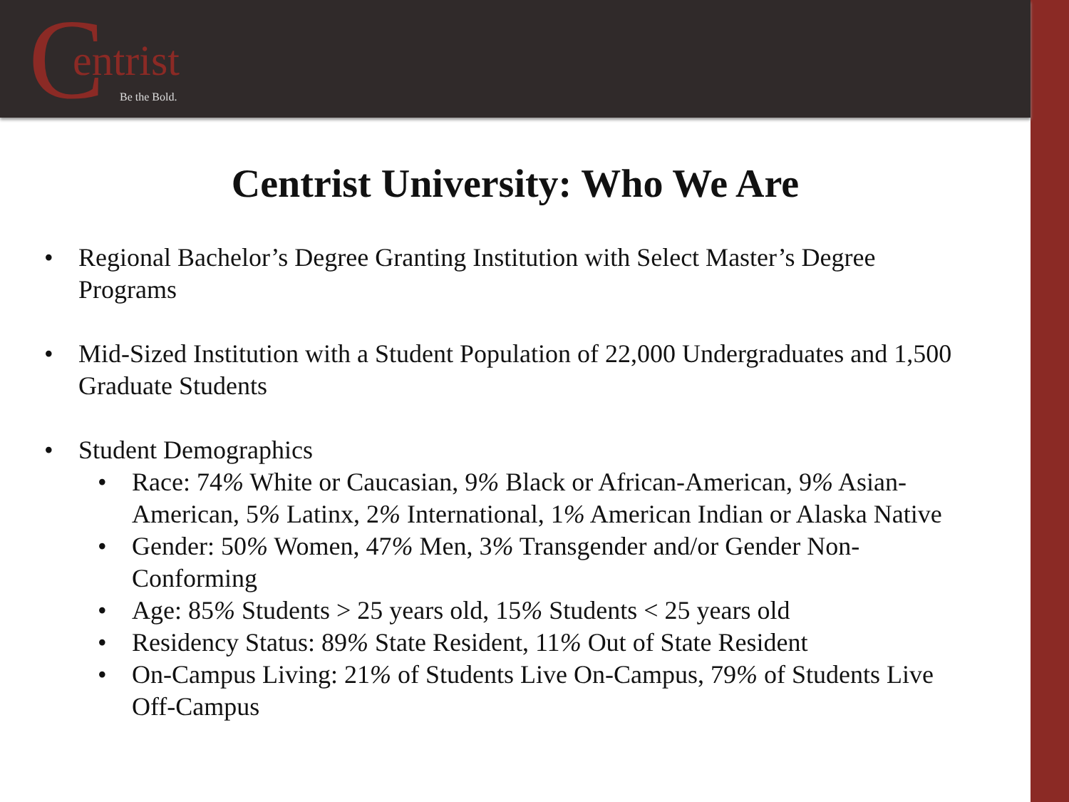C entrist
Be the Bold.
Centrist University: Who We Are
• Regional Bachelor’s Degree Granting Institution with Select Master’s Degree Programs
• Mid-Sized Institution with a Student Population of 22,000 Undergraduates and 1,500 Graduate Students
• Student Demographics
• Race: 74% White or Caucasian, 9% Black or African-American, 9% Asian-American, 5% Latinx, 2% International, 1% American Indian or Alaska Native
• Gender: 50% Women, 47% Men, 3% Transgender and/or Gender Non-Conforming
• Age: 85% Students > 25 years old, 15% Students < 25 years old
• Residency Status: 89% State Resident, 11% Out of State Resident
• On-Campus Living: 21% of Students Live On-Campus, 79% of Students Live Off-Campus